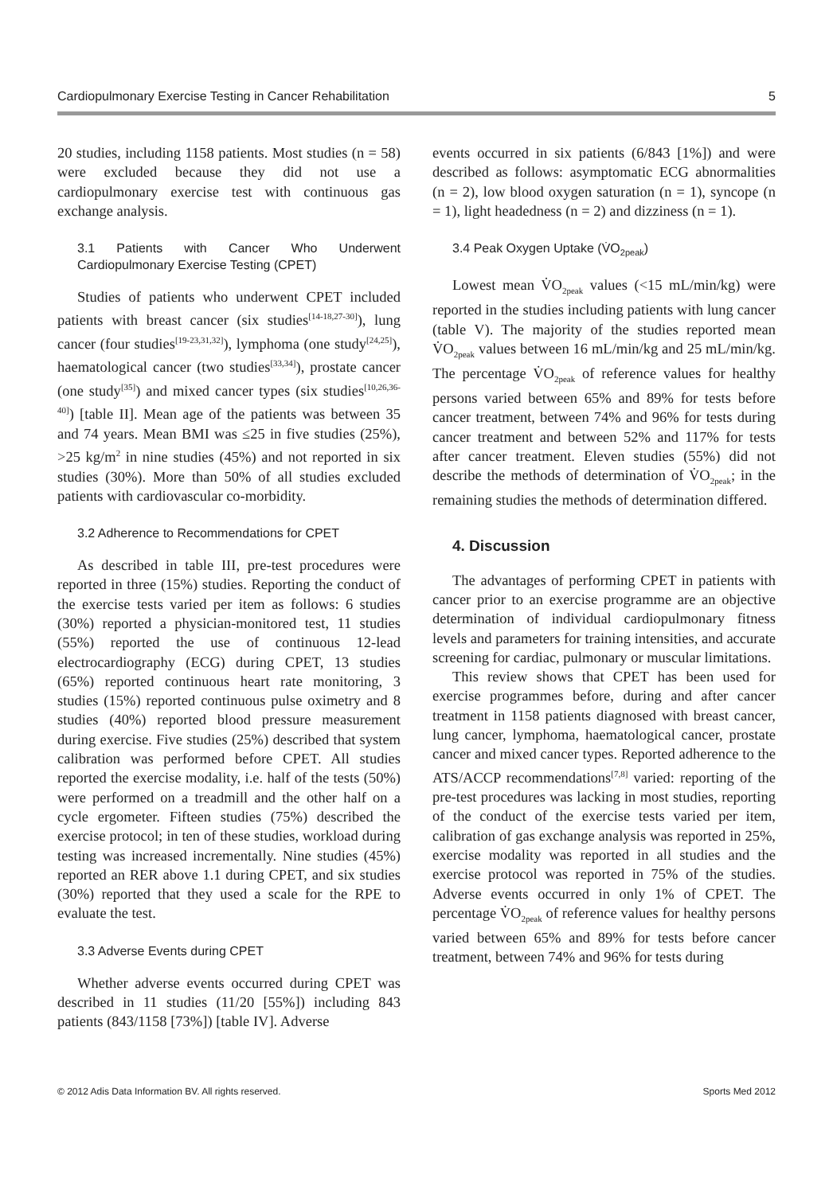Cardiopulmonary Exercise Testing in Cancer Rehabilitation 5
20 studies, including 1158 patients. Most studies (n = 58) were excluded because they did not use a cardiopulmonary exercise test with continuous gas exchange analysis.
3.1 Patients with Cancer Who Underwent Cardiopulmonary Exercise Testing (CPET)
Studies of patients who underwent CPET included patients with breast cancer (six studies<sup>[14-18,27-30]</sup>), lung cancer (four studies<sup>[19-23,31,32]</sup>), lymphoma (one study<sup>[24,25]</sup>), haematological cancer (two studies<sup>[33,34]</sup>), prostate cancer (one study<sup>[35]</sup>) and mixed cancer types (six studies<sup>[10,26,36-40]</sup>) [table II]. Mean age of the patients was between 35 and 74 years. Mean BMI was ≤25 in five studies (25%), >25 kg/m<sup>2</sup> in nine studies (45%) and not reported in six studies (30%). More than 50% of all studies excluded patients with cardiovascular co-morbidity.
3.2 Adherence to Recommendations for CPET
As described in table III, pre-test procedures were reported in three (15%) studies. Reporting the conduct of the exercise tests varied per item as follows: 6 studies (30%) reported a physician-monitored test, 11 studies (55%) reported the use of continuous 12-lead electrocardiography (ECG) during CPET, 13 studies (65%) reported continuous heart rate monitoring, 3 studies (15%) reported continuous pulse oximetry and 8 studies (40%) reported blood pressure measurement during exercise. Five studies (25%) described that system calibration was performed before CPET. All studies reported the exercise modality, i.e. half of the tests (50%) were performed on a treadmill and the other half on a cycle ergometer. Fifteen studies (75%) described the exercise protocol; in ten of these studies, workload during testing was increased incrementally. Nine studies (45%) reported an RER above 1.1 during CPET, and six studies (30%) reported that they used a scale for the RPE to evaluate the test.
3.3 Adverse Events during CPET
Whether adverse events occurred during CPET was described in 11 studies (11/20 [55%]) including 843 patients (843/1158 [73%]) [table IV]. Adverse
events occurred in six patients (6/843 [1%]) and were described as follows: asymptomatic ECG abnormalities (n = 2), low blood oxygen saturation (n = 1), syncope (n = 1), light headedness (n = 2) and dizziness (n = 1).
3.4 Peak Oxygen Uptake (V̇O<sub>2peak</sub>)
Lowest mean V̇O<sub>2peak</sub> values (<15 mL/min/kg) were reported in the studies including patients with lung cancer (table V). The majority of the studies reported mean V̇O<sub>2peak</sub> values between 16 mL/min/kg and 25 mL/min/kg. The percentage V̇O<sub>2peak</sub> of reference values for healthy persons varied between 65% and 89% for tests before cancer treatment, between 74% and 96% for tests during cancer treatment and between 52% and 117% for tests after cancer treatment. Eleven studies (55%) did not describe the methods of determination of V̇O<sub>2peak</sub>; in the remaining studies the methods of determination differed.
4. Discussion
The advantages of performing CPET in patients with cancer prior to an exercise programme are an objective determination of individual cardiopulmonary fitness levels and parameters for training intensities, and accurate screening for cardiac, pulmonary or muscular limitations.
This review shows that CPET has been used for exercise programmes before, during and after cancer treatment in 1158 patients diagnosed with breast cancer, lung cancer, lymphoma, haematological cancer, prostate cancer and mixed cancer types. Reported adherence to the ATS/ACCP recommendations<sup>[7,8]</sup> varied: reporting of the pre-test procedures was lacking in most studies, reporting of the conduct of the exercise tests varied per item, calibration of gas exchange analysis was reported in 25%, exercise modality was reported in all studies and the exercise protocol was reported in 75% of the studies. Adverse events occurred in only 1% of CPET. The percentage V̇O<sub>2peak</sub> of reference values for healthy persons varied between 65% and 89% for tests before cancer treatment, between 74% and 96% for tests during
© 2012 Adis Data Information BV. All rights reserved. Sports Med 2012